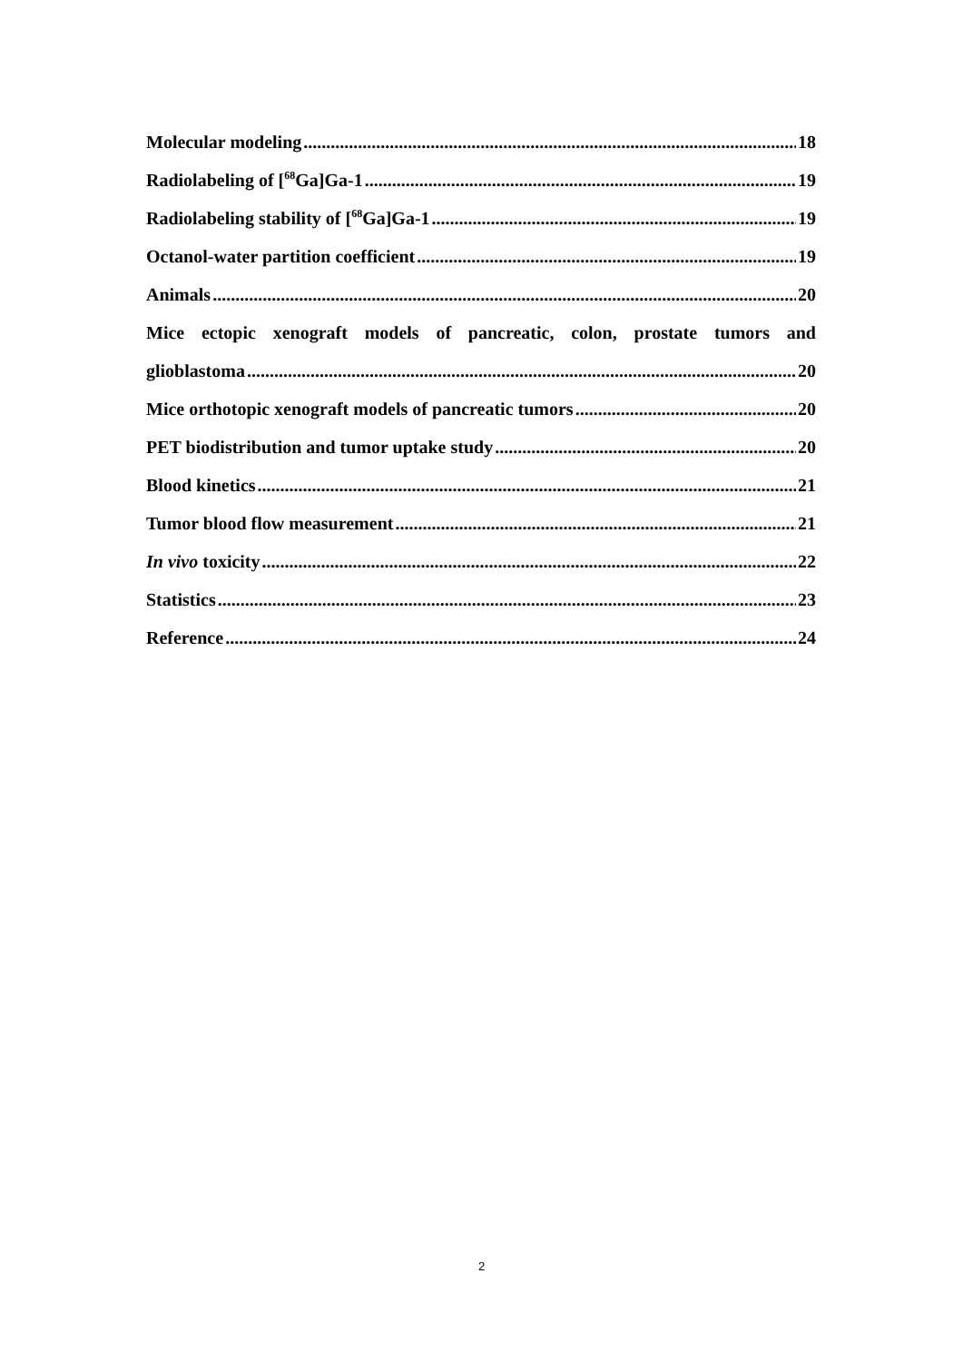Molecular modeling 18
Radiolabeling of [<sup>68</sup>Ga]Ga-1 19
Radiolabeling stability of [<sup>68</sup>Ga]Ga-1 19
Octanol-water partition coefficient 19
Animals 20
Mice ectopic xenograft models of pancreatic, colon, prostate tumors and
glioblastoma 20
Mice orthotopic xenograft models of pancreatic tumors 20
PET biodistribution and tumor uptake study 20
Blood kinetics 21
Tumor blood flow measurement 21
In vivo toxicity 22
Statistics 23
Reference 24
2